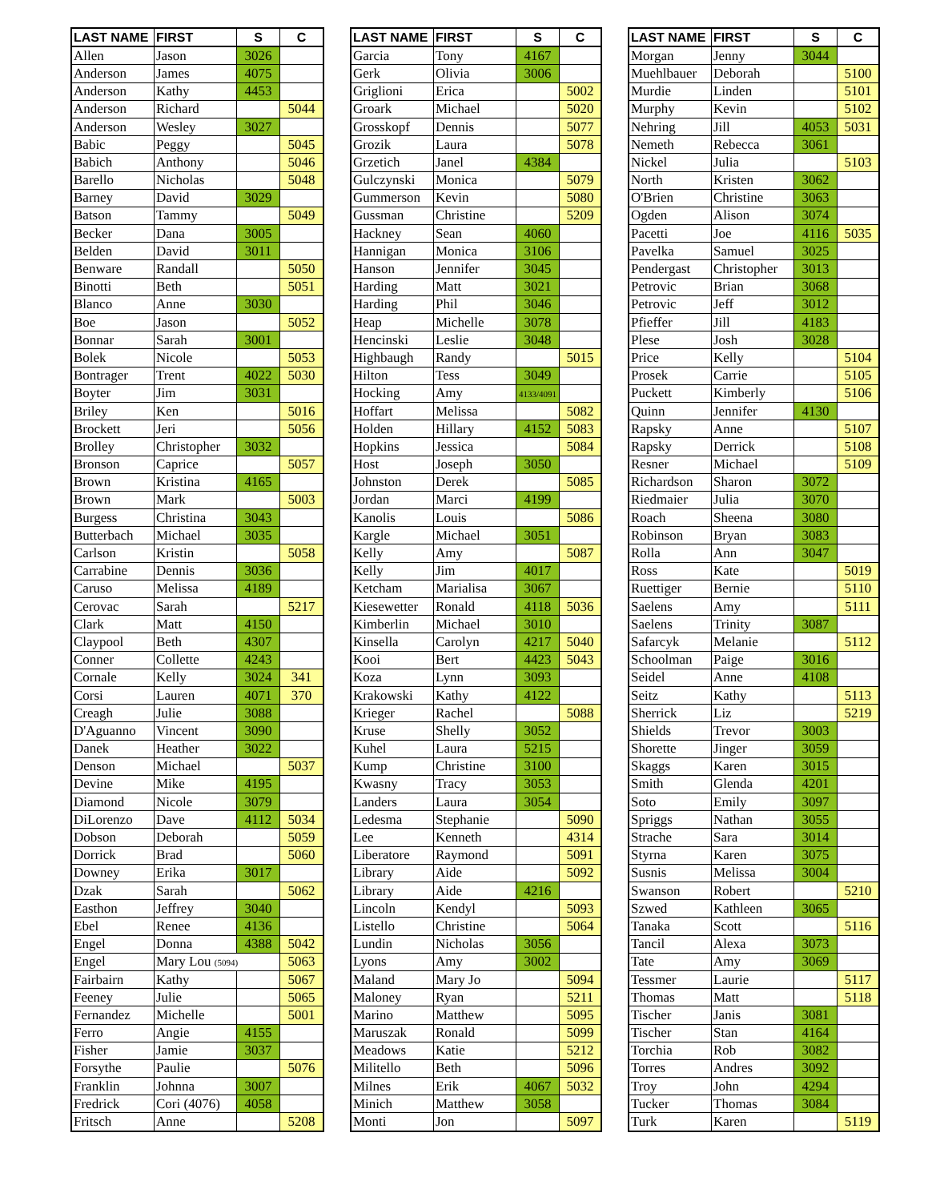| LAST NAME | FIRST | S | C |
| --- | --- | --- | --- |
| Allen | Jason | 3026 | |
| Anderson | James | 4075 | |
| Anderson | Kathy | 4453 | |
| Anderson | Richard | | 5044 |
| Anderson | Wesley | 3027 | |
| Babic | Peggy | | 5045 |
| Babich | Anthony | | 5046 |
| Barello | Nicholas | | 5048 |
| Barney | David | 3029 | |
| Batson | Tammy | | 5049 |
| Becker | Dana | 3005 | |
| Belden | David | 3011 | |
| Benware | Randall | | 5050 |
| Binotti | Beth | | 5051 |
| Blanco | Anne | 3030 | |
| Boe | Jason | | 5052 |
| Bonnar | Sarah | 3001 | |
| Bolek | Nicole | | 5053 |
| Bontrager | Trent | 4022 | 5030 |
| Boyter | Jim | 3031 | |
| Briley | Ken | | 5016 |
| Brockett | Jeri | | 5056 |
| Brolley | Christopher | 3032 | |
| Bronson | Caprice | | 5057 |
| Brown | Kristina | 4165 | |
| Brown | Mark | | 5003 |
| Burgess | Christina | 3043 | |
| Butterbach | Michael | 3035 | |
| Carlson | Kristin | | 5058 |
| Carrabine | Dennis | 3036 | |
| Caruso | Melissa | 4189 | |
| Cerovac | Sarah | | 5217 |
| Clark | Matt | 4150 | |
| Claypool | Beth | 4307 | |
| Conner | Collette | 4243 | |
| Cornale | Kelly | 3024 | 341 |
| Corsi | Lauren | 4071 | 370 |
| Creagh | Julie | 3088 | |
| D'Aguanno | Vincent | 3090 | |
| Danek | Heather | 3022 | |
| Denson | Michael | | 5037 |
| Devine | Mike | 4195 | |
| Diamond | Nicole | 3079 | |
| DiLorenzo | Dave | 4112 | 5034 |
| Dobson | Deborah | | 5059 |
| Dorrick | Brad | | 5060 |
| Downey | Erika | 3017 | |
| Dzak | Sarah | | 5062 |
| Easthon | Jeffrey | 3040 | |
| Ebel | Renee | 4136 | |
| Engel | Donna | 4388 | 5042 |
| Engel | Mary Lou (5094) | | 5063 |
| Fairbairn | Kathy | | 5067 |
| Feeney | Julie | | 5065 |
| Fernandez | Michelle | | 5001 |
| Ferro | Angie | 4155 | |
| Fisher | Jamie | 3037 | |
| Forsythe | Paulie | | 5076 |
| Franklin | Johnna | 3007 | |
| Fredrick | Cori (4076) | 4058 | |
| Fritsch | Anne | | 5208 |
| LAST NAME | FIRST | S | C |
| --- | --- | --- | --- |
| Garcia | Tony | 4167 | |
| Gerk | Olivia | 3006 | |
| Griglioni | Erica | | 5002 |
| Groark | Michael | | 5020 |
| Grosskopf | Dennis | | 5077 |
| Grozik | Laura | | 5078 |
| Grzetich | Janel | 4384 | |
| Gulczynski | Monica | | 5079 |
| Gummerson | Kevin | | 5080 |
| Gussman | Christine | | 5209 |
| Hackney | Sean | 4060 | |
| Hannigan | Monica | 3106 | |
| Hanson | Jennifer | 3045 | |
| Harding | Matt | 3021 | |
| Harding | Phil | 3046 | |
| Heap | Michelle | 3078 | |
| Hencinski | Leslie | 3048 | |
| Highbaugh | Randy | | 5015 |
| Hilton | Tess | 3049 | |
| Hocking | Amy | 4133/4091 | |
| Hoffart | Melissa | | 5082 |
| Holden | Hillary | 4152 | 5083 |
| Hopkins | Jessica | | 5084 |
| Host | Joseph | 3050 | |
| Johnston | Derek | | 5085 |
| Jordan | Marci | 4199 | |
| Kanolis | Louis | | 5086 |
| Kargle | Michael | 3051 | |
| Kelly | Amy | | 5087 |
| Kelly | Jim | 4017 | |
| Ketcham | Marialisa | 3067 | |
| Kiesewetter | Ronald | 4118 | 5036 |
| Kimberlin | Michael | 3010 | |
| Kinsella | Carolyn | 4217 | 5040 |
| Kooi | Bert | 4423 | 5043 |
| Koza | Lynn | 3093 | |
| Krakowski | Kathy | 4122 | |
| Krieger | Rachel | | 5088 |
| Kruse | Shelly | 3052 | |
| Kuhel | Laura | 5215 | |
| Kump | Christine | 3100 | |
| Kwasny | Tracy | 3053 | |
| Landers | Laura | 3054 | |
| Ledesma | Stephanie | | 5090 |
| Lee | Kenneth | | 4314 |
| Liberatore | Raymond | | 5091 |
| Library | Aide | | 5092 |
| Library | Aide | 4216 | |
| Lincoln | Kendyl | | 5093 |
| Listello | Christine | | 5064 |
| Lundin | Nicholas | 3056 | |
| Lyons | Amy | 3002 | |
| Maland | Mary Jo | | 5094 |
| Maloney | Ryan | | 5211 |
| Marino | Matthew | | 5095 |
| Maruszak | Ronald | | 5099 |
| Meadows | Katie | | 5212 |
| Militello | Beth | | 5096 |
| Milnes | Erik | 4067 | 5032 |
| Minich | Matthew | 3058 | |
| Monti | Jon | | 5097 |
| LAST NAME | FIRST | S | C |
| --- | --- | --- | --- |
| Morgan | Jenny | 3044 | |
| Muehlbauer | Deborah | | 5100 |
| Murdie | Linden | | 5101 |
| Murphy | Kevin | | 5102 |
| Nehring | Jill | 4053 | 5031 |
| Nemeth | Rebecca | 3061 | |
| Nickel | Julia | | 5103 |
| North | Kristen | 3062 | |
| O'Brien | Christine | 3063 | |
| Ogden | Alison | 3074 | |
| Pacetti | Joe | 4116 | 5035 |
| Pavelka | Samuel | 3025 | |
| Pendergast | Christopher | 3013 | |
| Petrovic | Brian | 3068 | |
| Petrovic | Jeff | 3012 | |
| Pfieffer | Jill | 4183 | |
| Plese | Josh | 3028 | |
| Price | Kelly | | 5104 |
| Prosek | Carrie | | 5105 |
| Puckett | Kimberly | | 5106 |
| Quinn | Jennifer | 4130 | |
| Rapsky | Anne | | 5107 |
| Rapsky | Derrick | | 5108 |
| Resner | Michael | | 5109 |
| Richardson | Sharon | 3072 | |
| Riedmaier | Julia | 3070 | |
| Roach | Sheena | 3080 | |
| Robinson | Bryan | 3083 | |
| Rolla | Ann | 3047 | |
| Ross | Kate | | 5019 |
| Ruettiger | Bernie | | 5110 |
| Saelens | Amy | | 5111 |
| Saelens | Trinity | 3087 | |
| Safarcyk | Melanie | | 5112 |
| Schoolman | Paige | 3016 | |
| Seidel | Anne | 4108 | |
| Seitz | Kathy | | 5113 |
| Sherrick | Liz | | 5219 |
| Shields | Trevor | 3003 | |
| Shorette | Jinger | 3059 | |
| Skaggs | Karen | 3015 | |
| Smith | Glenda | 4201 | |
| Soto | Emily | 3097 | |
| Spriggs | Nathan | 3055 | |
| Strache | Sara | 3014 | |
| Styrna | Karen | 3075 | |
| Susnis | Melissa | 3004 | |
| Swanson | Robert | | 5210 |
| Szwed | Kathleen | 3065 | |
| Tanaka | Scott | | 5116 |
| Tancil | Alexa | 3073 | |
| Tate | Amy | 3069 | |
| Tessmer | Laurie | | 5117 |
| Thomas | Matt | | 5118 |
| Tischer | Janis | 3081 | |
| Tischer | Stan | 4164 | |
| Torchia | Rob | 3082 | |
| Torres | Andres | 3092 | |
| Troy | John | 4294 | |
| Tucker | Thomas | 3084 | |
| Turk | Karen | | 5119 |